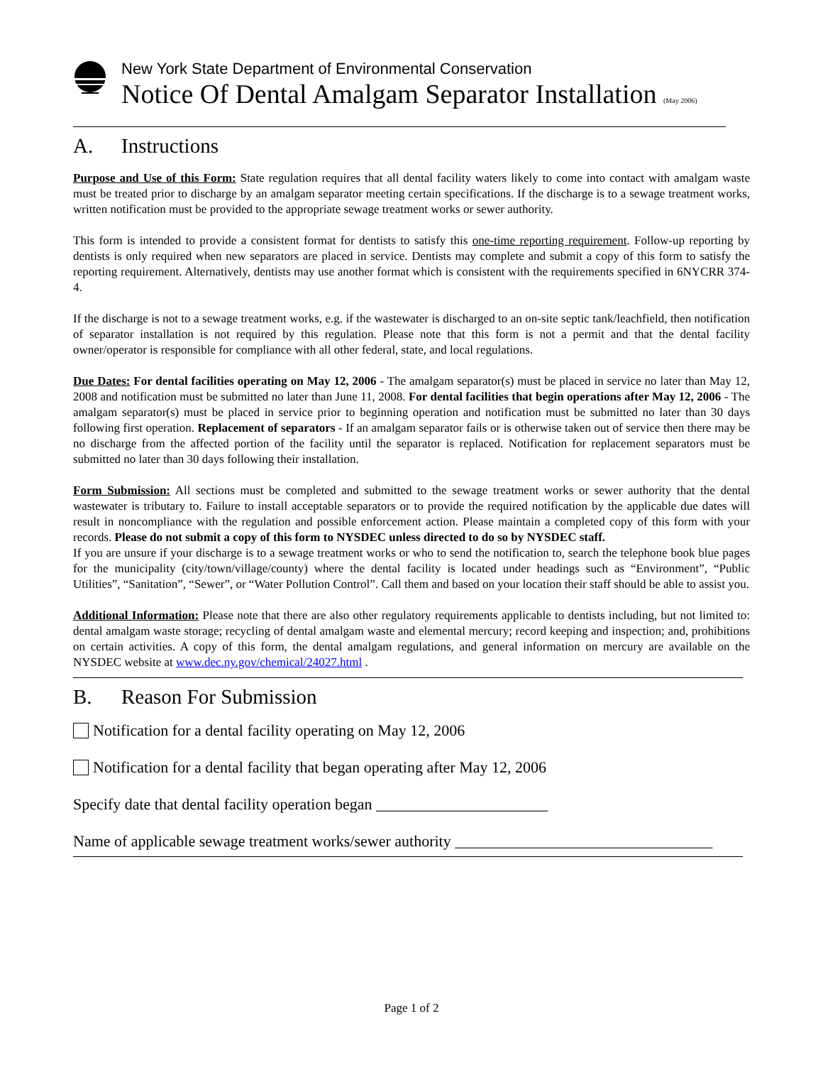New York State Department of Environmental Conservation
Notice Of Dental Amalgam Separator Installation (May 2006)
A. Instructions
Purpose and Use of this Form: State regulation requires that all dental facility waters likely to come into contact with amalgam waste must be treated prior to discharge by an amalgam separator meeting certain specifications. If the discharge is to a sewage treatment works, written notification must be provided to the appropriate sewage treatment works or sewer authority.
This form is intended to provide a consistent format for dentists to satisfy this one-time reporting requirement. Follow-up reporting by dentists is only required when new separators are placed in service. Dentists may complete and submit a copy of this form to satisfy the reporting requirement. Alternatively, dentists may use another format which is consistent with the requirements specified in 6NYCRR 374-4.
If the discharge is not to a sewage treatment works, e.g. if the wastewater is discharged to an on-site septic tank/leachfield, then notification of separator installation is not required by this regulation. Please note that this form is not a permit and that the dental facility owner/operator is responsible for compliance with all other federal, state, and local regulations.
Due Dates: For dental facilities operating on May 12, 2006 - The amalgam separator(s) must be placed in service no later than May 12, 2008 and notification must be submitted no later than June 11, 2008. For dental facilities that begin operations after May 12, 2006 - The amalgam separator(s) must be placed in service prior to beginning operation and notification must be submitted no later than 30 days following first operation. Replacement of separators - If an amalgam separator fails or is otherwise taken out of service then there may be no discharge from the affected portion of the facility until the separator is replaced. Notification for replacement separators must be submitted no later than 30 days following their installation.
Form Submission: All sections must be completed and submitted to the sewage treatment works or sewer authority that the dental wastewater is tributary to. Failure to install acceptable separators or to provide the required notification by the applicable due dates will result in noncompliance with the regulation and possible enforcement action. Please maintain a completed copy of this form with your records. Please do not submit a copy of this form to NYSDEC unless directed to do so by NYSDEC staff.
If you are unsure if your discharge is to a sewage treatment works or who to send the notification to, search the telephone book blue pages for the municipality (city/town/village/county) where the dental facility is located under headings such as “Environment”, “Public Utilities”, “Sanitation”, “Sewer”, or “Water Pollution Control”. Call them and based on your location their staff should be able to assist you.
Additional Information: Please note that there are also other regulatory requirements applicable to dentists including, but not limited to: dental amalgam waste storage; recycling of dental amalgam waste and elemental mercury; record keeping and inspection; and, prohibitions on certain activities. A copy of this form, the dental amalgam regulations, and general information on mercury are available on the NYSDEC website at www.dec.ny.gov/chemical/24027.html .
B. Reason For Submission
Notification for a dental facility operating on May 12, 2006
Notification for a dental facility that began operating after May 12, 2006
Specify date that dental facility operation began ______________________
Name of applicable sewage treatment works/sewer authority _________________________________
Page 1 of 2